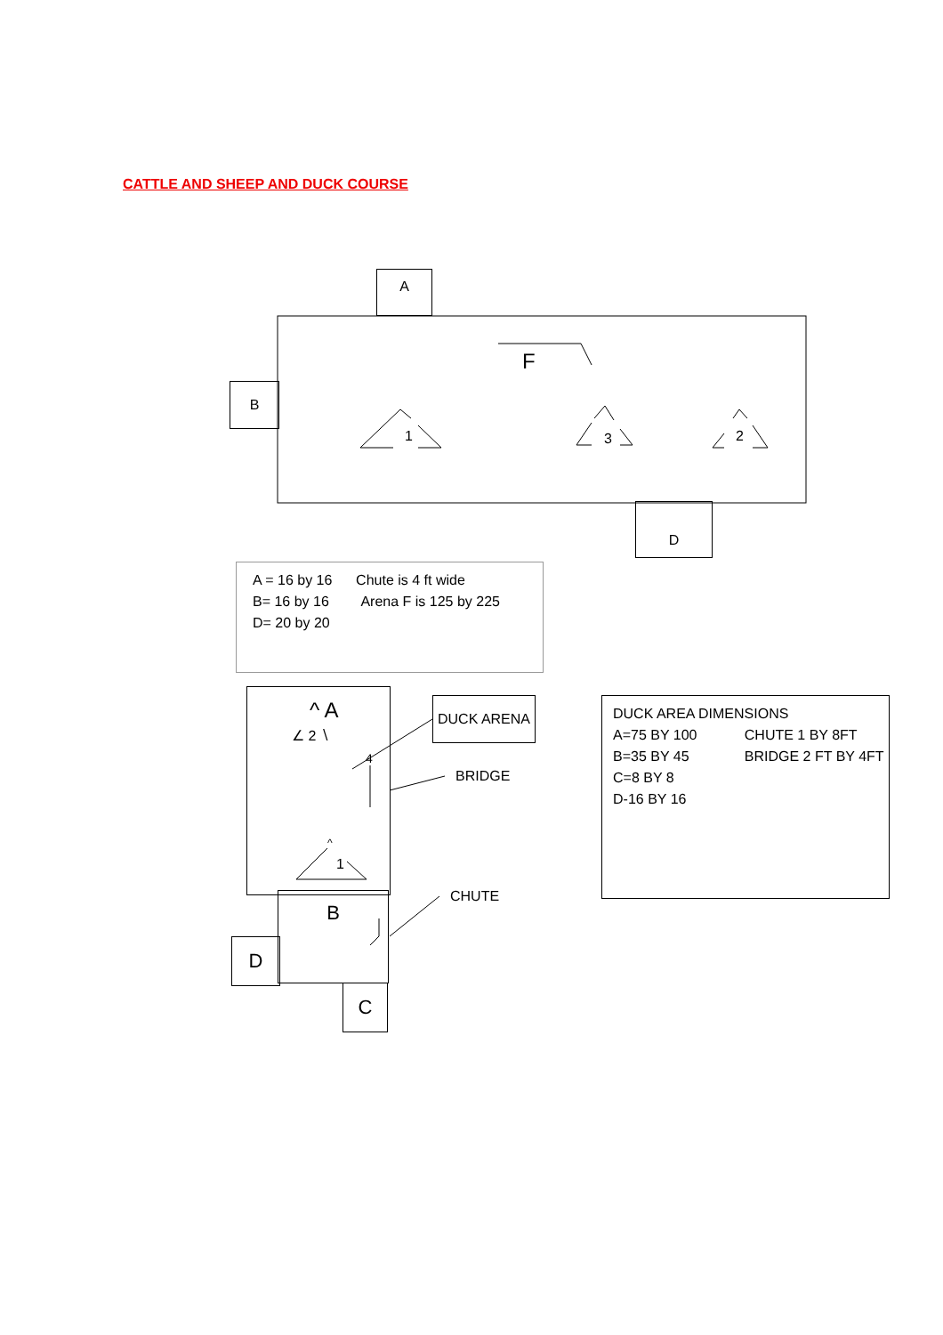CATTLE AND SHEEP AND DUCK COURSE
A
B
D
F
1 3 2
A = 16 by 16 Chute is 4 ft wide
B= 16 by 16 Arena F is 125 by 225
D= 20 by 20
^ A
∠ 2 ∖
4
^
1
DUCK ARENA
BRIDGE
B CHUTE
D
C
DUCK AREA DIMENSIONS
A=75 BY 100 CHUTE 1 BY 8FT
B=35 BY 45 BRIDGE 2 FT BY 4FT
C=8 BY 8
D-16 BY 16